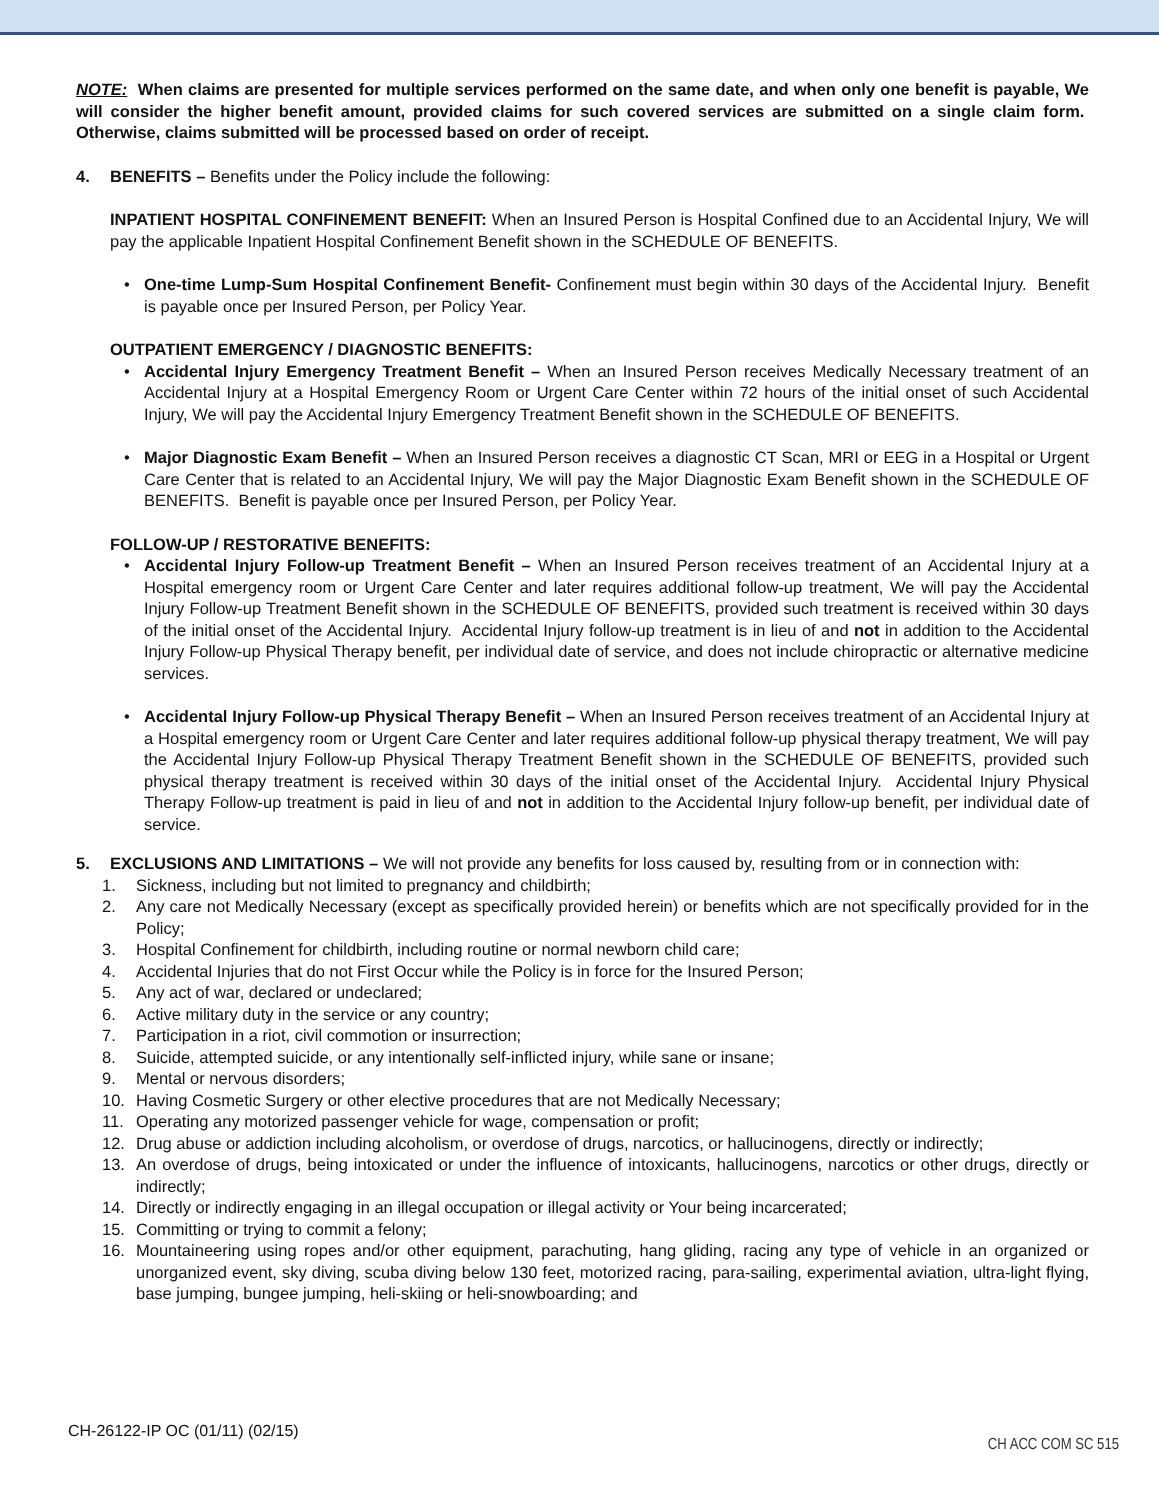NOTE: When claims are presented for multiple services performed on the same date, and when only one benefit is payable, We will consider the higher benefit amount, provided claims for such covered services are submitted on a single claim form. Otherwise, claims submitted will be processed based on order of receipt.
4. BENEFITS – Benefits under the Policy include the following:
INPATIENT HOSPITAL CONFINEMENT BENEFIT: When an Insured Person is Hospital Confined due to an Accidental Injury, We will pay the applicable Inpatient Hospital Confinement Benefit shown in the SCHEDULE OF BENEFITS.
• One-time Lump-Sum Hospital Confinement Benefit- Confinement must begin within 30 days of the Accidental Injury. Benefit is payable once per Insured Person, per Policy Year.
OUTPATIENT EMERGENCY / DIAGNOSTIC BENEFITS:
• Accidental Injury Emergency Treatment Benefit – When an Insured Person receives Medically Necessary treatment of an Accidental Injury at a Hospital Emergency Room or Urgent Care Center within 72 hours of the initial onset of such Accidental Injury, We will pay the Accidental Injury Emergency Treatment Benefit shown in the SCHEDULE OF BENEFITS.
• Major Diagnostic Exam Benefit – When an Insured Person receives a diagnostic CT Scan, MRI or EEG in a Hospital or Urgent Care Center that is related to an Accidental Injury, We will pay the Major Diagnostic Exam Benefit shown in the SCHEDULE OF BENEFITS. Benefit is payable once per Insured Person, per Policy Year.
FOLLOW-UP / RESTORATIVE BENEFITS:
• Accidental Injury Follow-up Treatment Benefit – When an Insured Person receives treatment of an Accidental Injury at a Hospital emergency room or Urgent Care Center and later requires additional follow-up treatment, We will pay the Accidental Injury Follow-up Treatment Benefit shown in the SCHEDULE OF BENEFITS, provided such treatment is received within 30 days of the initial onset of the Accidental Injury. Accidental Injury follow-up treatment is in lieu of and not in addition to the Accidental Injury Follow-up Physical Therapy benefit, per individual date of service, and does not include chiropractic or alternative medicine services.
• Accidental Injury Follow-up Physical Therapy Benefit – When an Insured Person receives treatment of an Accidental Injury at a Hospital emergency room or Urgent Care Center and later requires additional follow-up physical therapy treatment, We will pay the Accidental Injury Follow-up Physical Therapy Treatment Benefit shown in the SCHEDULE OF BENEFITS, provided such physical therapy treatment is received within 30 days of the initial onset of the Accidental Injury. Accidental Injury Physical Therapy Follow-up treatment is paid in lieu of and not in addition to the Accidental Injury follow-up benefit, per individual date of service.
5. EXCLUSIONS AND LIMITATIONS – We will not provide any benefits for loss caused by, resulting from or in connection with:
1. Sickness, including but not limited to pregnancy and childbirth;
2. Any care not Medically Necessary (except as specifically provided herein) or benefits which are not specifically provided for in the Policy;
3. Hospital Confinement for childbirth, including routine or normal newborn child care;
4. Accidental Injuries that do not First Occur while the Policy is in force for the Insured Person;
5. Any act of war, declared or undeclared;
6. Active military duty in the service or any country;
7. Participation in a riot, civil commotion or insurrection;
8. Suicide, attempted suicide, or any intentionally self-inflicted injury, while sane or insane;
9. Mental or nervous disorders;
10. Having Cosmetic Surgery or other elective procedures that are not Medically Necessary;
11. Operating any motorized passenger vehicle for wage, compensation or profit;
12. Drug abuse or addiction including alcoholism, or overdose of drugs, narcotics, or hallucinogens, directly or indirectly;
13. An overdose of drugs, being intoxicated or under the influence of intoxicants, hallucinogens, narcotics or other drugs, directly or indirectly;
14. Directly or indirectly engaging in an illegal occupation or illegal activity or Your being incarcerated;
15. Committing or trying to commit a felony;
16. Mountaineering using ropes and/or other equipment, parachuting, hang gliding, racing any type of vehicle in an organized or unorganized event, sky diving, scuba diving below 130 feet, motorized racing, para-sailing, experimental aviation, ultra-light flying, base jumping, bungee jumping, heli-skiing or heli-snowboarding; and
CH-26122-IP OC (01/11) (02/15)
CH ACC COM SC 515